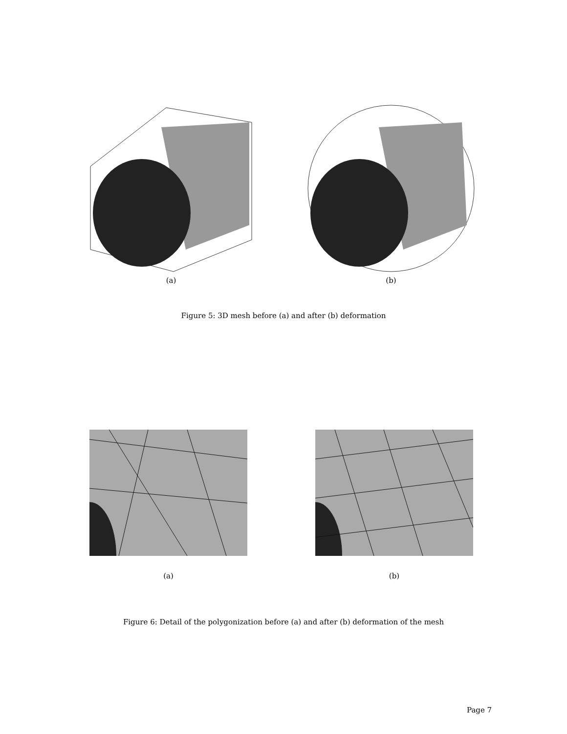(a) (b)
Figure 5: 3D mesh before (a) and after (b) deformation
(a) (b)
Figure 6: Detail of the polygonization before (a) and after (b) deformation of the mesh
Page 7